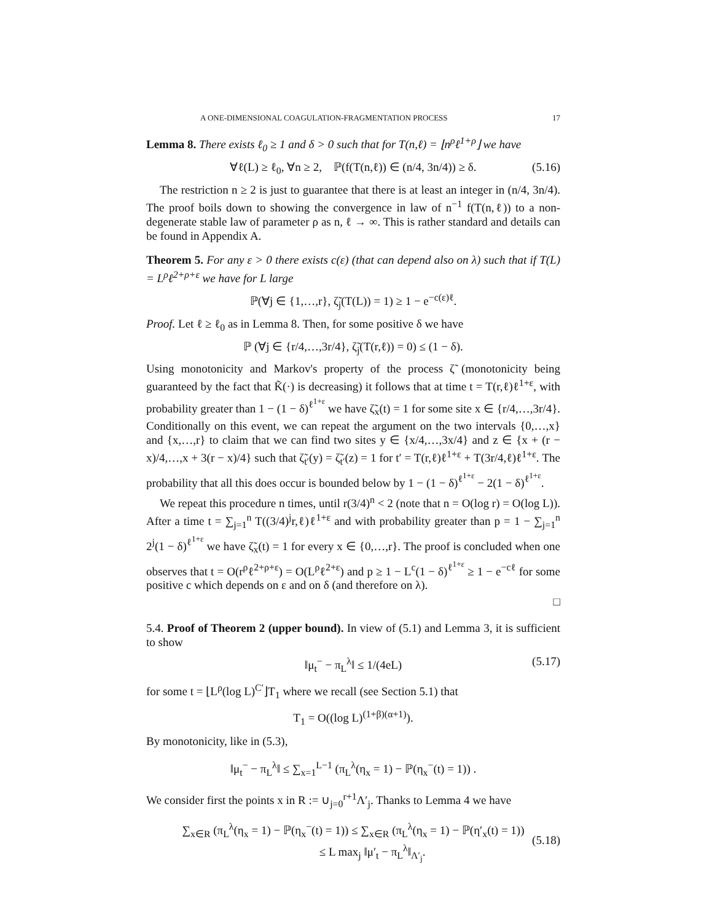A ONE-DIMENSIONAL COAGULATION-FRAGMENTATION PROCESS 17
Lemma 8. There exists ℓ<sub>0</sub> ≥ 1 and δ > 0 such that for T(n,ℓ) = ⌊n<sup>ρ</sup>ℓ<sup>1+ρ</sup>⌋ we have
∀ℓ(L) ≥ ℓ<sub>0</sub>, ∀n ≥ 2, ℙ(f(T(n,ℓ)) ∈ (n/4, 3n/4)) ≥ δ. (5.16)
The restriction n ≥ 2 is just to guarantee that there is at least an integer in (n/4, 3n/4). The proof boils down to showing the convergence in law of n<sup>−1</sup> f(T(n,ℓ)) to a non-degenerate stable law of parameter ρ as n, ℓ → ∞. This is rather standard and details can be found in Appendix A.
Theorem 5. For any ε > 0 there exists c(ε) (that can depend also on λ) such that if T(L) = L<sup>ρ</sup>ℓ<sup>2+ρ+ε</sup> we have for L large
ℙ(∀j ∈ {1,…,r}, ζ̃<sub>j</sub>(T(L)) = 1) ≥ 1 − e<sup>−c(ε)ℓ</sup>.
Proof. Let ℓ ≥ ℓ<sub>0</sub> as in Lemma 8. Then, for some positive δ we have
ℙ (∀j ∈ {r/4,…,3r/4}, ζ̃<sub>j</sub>(T(r,ℓ)) = 0) ≤ (1 − δ).
Using monotonicity and Markov's property of the process ζ̃ (monotonicity being guaranteed by the fact that K̃(·) is decreasing) it follows that at time t = T(r,ℓ)ℓ<sup>1+ε</sup>, with probability greater than 1 − (1 − δ)<sup>ℓ<sup>1+ε</sup></sup> we have ζ̃<sub>x</sub>(t) = 1 for some site x ∈ {r/4,…,3r/4}. Conditionally on this event, we can repeat the argument on the two intervals {0,…,x} and {x,…,r} to claim that we can find two sites y ∈ {x/4,…,3x/4} and z ∈ {x + (r − x)/4,…,x + 3(r − x)/4} such that ζ̃<sub>t′</sub>(y) = ζ̃<sub>t′</sub>(z) = 1 for t′ = T(r,ℓ)ℓ<sup>1+ε</sup> + T(3r/4,ℓ)ℓ<sup>1+ε</sup>. The probability that all this does occur is bounded below by 1 − (1 − δ)<sup>ℓ<sup>1+ε</sup></sup> − 2(1 − δ)<sup>ℓ<sup>1+ε</sup></sup>.
We repeat this procedure n times, until r(3/4)<sup>n</sup> < 2 (note that n = O(log r) = O(log L)). After a time t = ∑<sub>j=1</sub><sup>n</sup> T((3/4)<sup>j</sup>r,ℓ)ℓ<sup>1+ε</sup> and with probability greater than p = 1 − ∑<sub>j=1</sub><sup>n</sup> 2<sup>j</sup>(1 − δ)<sup>ℓ<sup>1+ε</sup></sup> we have ζ̃<sub>x</sub>(t) = 1 for every x ∈ {0,…,r}. The proof is concluded when one observes that t = O(r<sup>ρ</sup>ℓ<sup>2+ρ+ε</sup>) = O(L<sup>ρ</sup>ℓ<sup>2+ε</sup>) and p ≥ 1 − L<sup>c</sup>(1 − δ)<sup>ℓ<sup>1+ε</sup></sup> ≥ 1 − e<sup>−cℓ</sup> for some positive c which depends on ε and on δ (and therefore on λ).
□
5.4. Proof of Theorem 2 (upper bound). In view of (5.1) and Lemma 3, it is sufficient to show
‖μ<sub>t</sub><sup>−</sup> − π<sub>L</sub><sup>λ</sup>‖ ≤ 1/(4eL) (5.17)
for some t = ⌊L<sup>ρ</sup>(log L)<sup>C′</sup>⌋T<sub>1</sub> where we recall (see Section 5.1) that
T<sub>1</sub> = O((log L)<sup>(1+β)(α+1)</sup>).
By monotonicity, like in (5.3),
‖μ<sub>t</sub><sup>−</sup> − π<sub>L</sub><sup>λ</sup>‖ ≤ ∑<sub>x=1</sub><sup>L−1</sup> (π<sub>L</sub><sup>λ</sup>(η<sub>x</sub> = 1) − ℙ(η<sub>x</sub><sup>−</sup>(t) = 1)) .
We consider first the points x in R := ∪<sub>j=0</sub><sup>r+1</sup>Λ′<sub>j</sub>. Thanks to Lemma 4 we have
∑<sub>x∈R</sub> (π<sub>L</sub><sup>λ</sup>(η<sub>x</sub> = 1) − ℙ(η<sub>x</sub><sup>−</sup>(t) = 1)) ≤ ∑<sub>x∈R</sub> (π<sub>L</sub><sup>λ</sup>(η<sub>x</sub> = 1) − ℙ(η′<sub>x</sub>(t) = 1))
≤ L max<sub>j</sub> ‖μ′<sub>t</sub> − π<sub>L</sub><sup>λ</sup>‖<sub>Λ′<sub>j</sub></sub>.
(5.18)